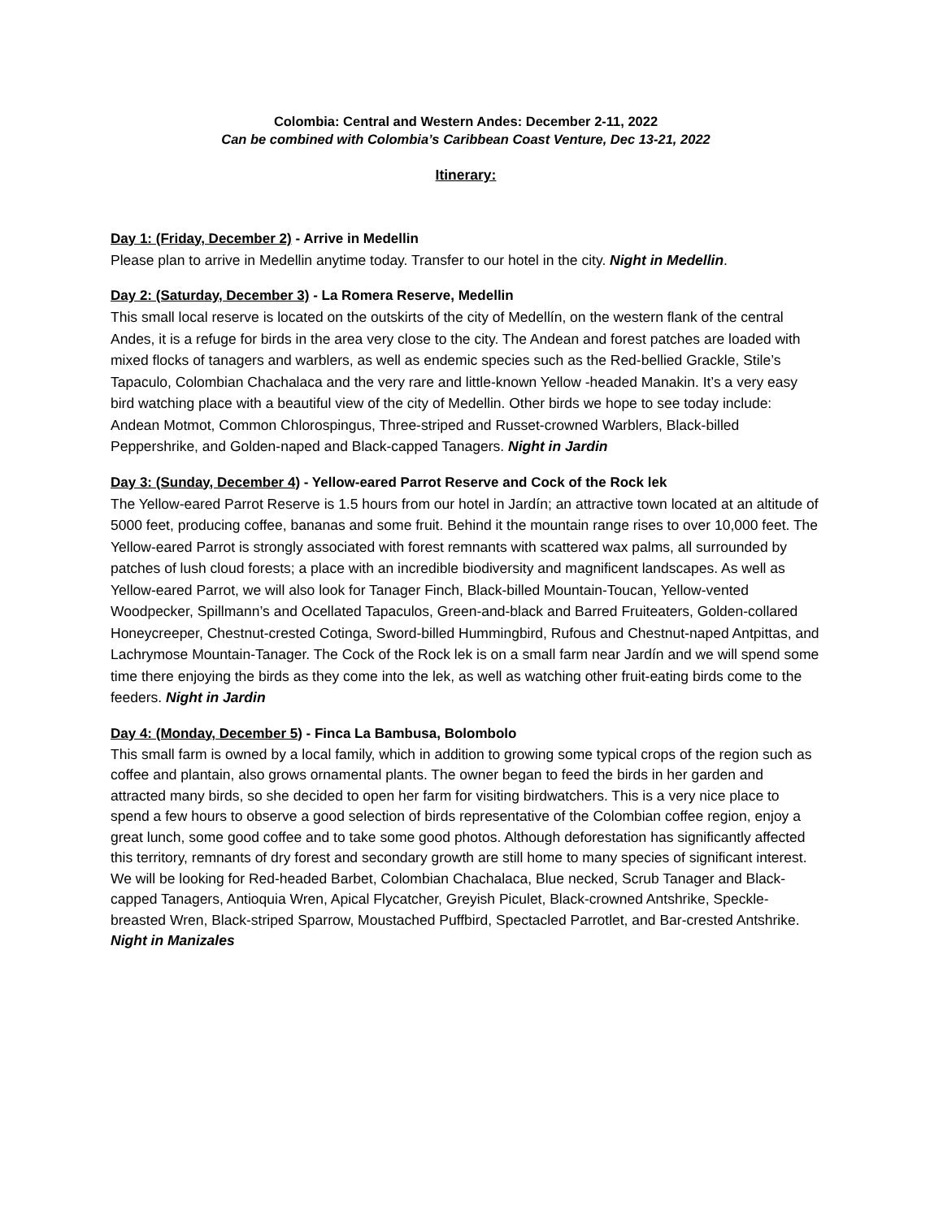Colombia: Central and Western Andes: December 2-11, 2022
Can be combined with Colombia’s Caribbean Coast Venture, Dec 13-21, 2022
Itinerary:
Day 1: (Friday, December 2) - Arrive in Medellin
Please plan to arrive in Medellin anytime today. Transfer to our hotel in the city. Night in Medellin.
Day 2: (Saturday, December 3) - La Romera Reserve, Medellin
This small local reserve is located on the outskirts of the city of Medellín, on the western flank of the central Andes, it is a refuge for birds in the area very close to the city. The Andean and forest patches are loaded with mixed flocks of tanagers and warblers, as well as endemic species such as the Red-bellied Grackle, Stile’s Tapaculo, Colombian Chachalaca and the very rare and little-known Yellow -headed Manakin. It’s a very easy bird watching place with a beautiful view of the city of Medellin. Other birds we hope to see today include: Andean Motmot, Common Chlorospingus, Three-striped and Russet-crowned Warblers, Black-billed Peppershrike, and Golden-naped and Black-capped Tanagers. Night in Jardin
Day 3: (Sunday, December 4) - Yellow-eared Parrot Reserve and Cock of the Rock lek
The Yellow-eared Parrot Reserve is 1.5 hours from our hotel in Jardín; an attractive town located at an altitude of 5000 feet, producing coffee, bananas and some fruit. Behind it the mountain range rises to over 10,000 feet. The Yellow-eared Parrot is strongly associated with forest remnants with scattered wax palms, all surrounded by patches of lush cloud forests; a place with an incredible biodiversity and magnificent landscapes. As well as Yellow-eared Parrot, we will also look for Tanager Finch, Black-billed Mountain-Toucan, Yellow-vented Woodpecker, Spillmann’s and Ocellated Tapaculos, Green-and-black and Barred Fruiteaters, Golden-collared Honeycreeper, Chestnut-crested Cotinga, Sword-billed Hummingbird, Rufous and Chestnut-naped Antpittas, and Lachrymose Mountain-Tanager. The Cock of the Rock lek is on a small farm near Jardín and we will spend some time there enjoying the birds as they come into the lek, as well as watching other fruit-eating birds come to the feeders. Night in Jardin
Day 4: (Monday, December 5) - Finca La Bambusa, Bolombolo
This small farm is owned by a local family, which in addition to growing some typical crops of the region such as coffee and plantain, also grows ornamental plants. The owner began to feed the birds in her garden and attracted many birds, so she decided to open her farm for visiting birdwatchers. This is a very nice place to spend a few hours to observe a good selection of birds representative of the Colombian coffee region, enjoy a great lunch, some good coffee and to take some good photos. Although deforestation has significantly affected this territory, remnants of dry forest and secondary growth are still home to many species of significant interest. We will be looking for Red-headed Barbet, Colombian Chachalaca, Blue necked, Scrub Tanager and Black-capped Tanagers, Antioquia Wren, Apical Flycatcher, Greyish Piculet, Black-crowned Antshrike, Speckle-breasted Wren, Black-striped Sparrow, Moustached Puffbird, Spectacled Parrotlet, and Bar-crested Antshrike. Night in Manizales